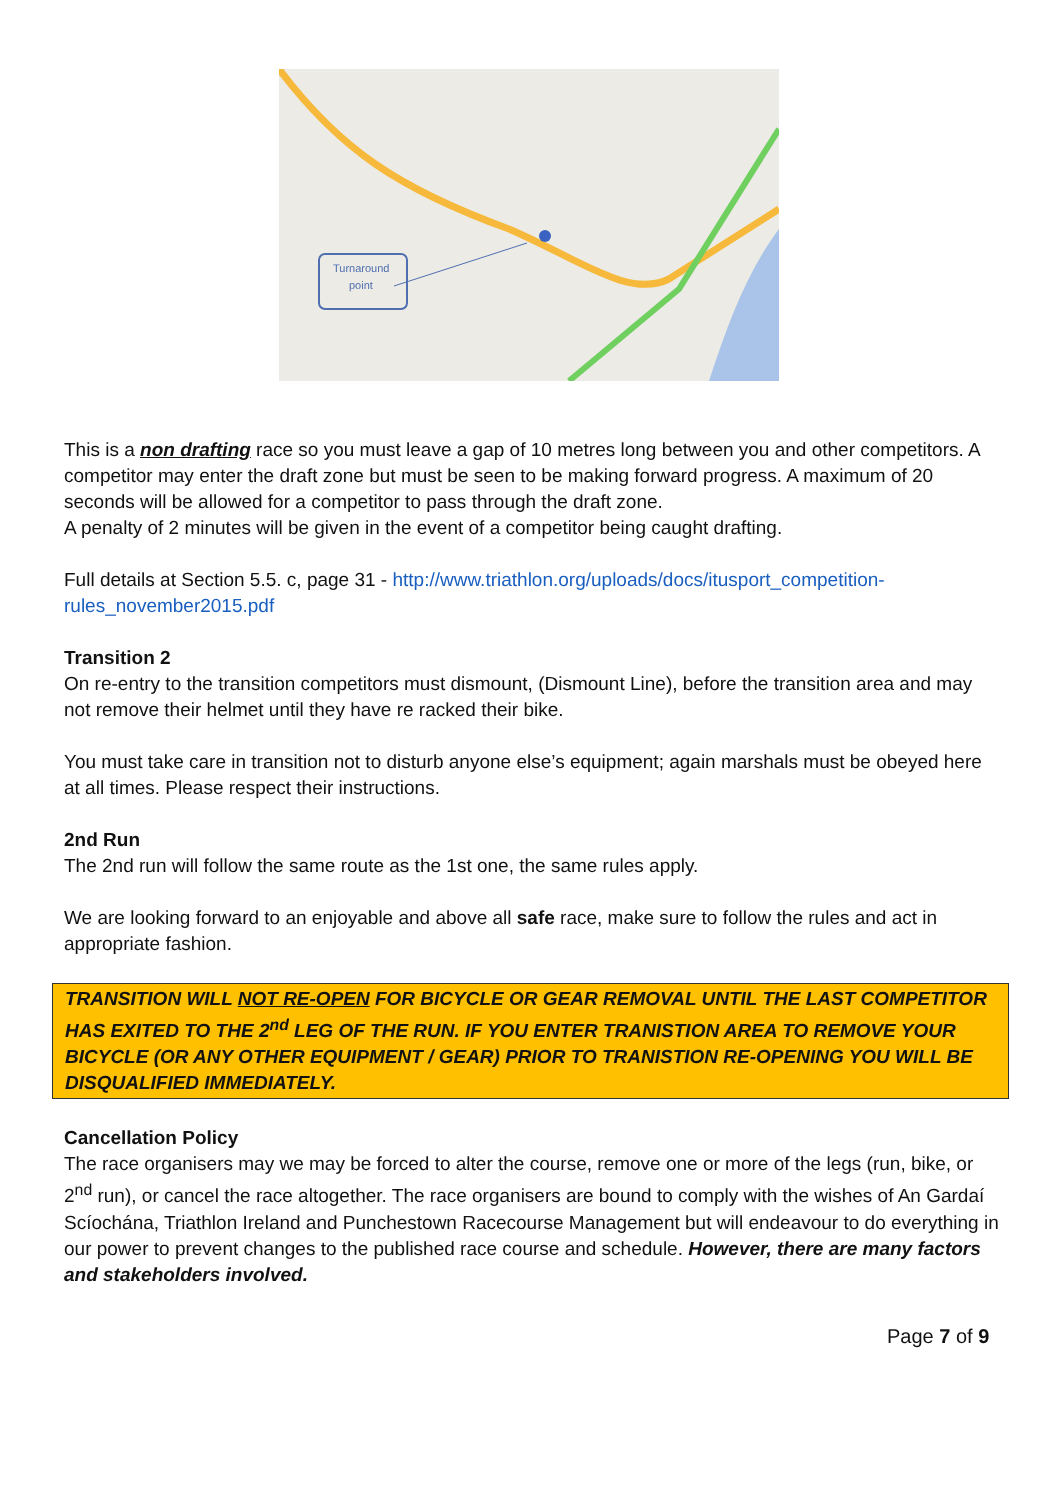Turnaround
point
This is a non drafting race so you must leave a gap of 10 metres long between you and other competitors. A competitor may enter the draft zone but must be seen to be making forward progress. A maximum of 20 seconds will be allowed for a competitor to pass through the draft zone.
A penalty of 2 minutes will be given in the event of a competitor being caught drafting.
Full details at Section 5.5. c, page 31 - http://www.triathlon.org/uploads/docs/itusport_competition-rules_november2015.pdf
Transition 2
On re-entry to the transition competitors must dismount, (Dismount Line), before the transition area and may not remove their helmet until they have re racked their bike.
You must take care in transition not to disturb anyone else’s equipment; again marshals must be obeyed here at all times. Please respect their instructions.
2nd Run
The 2nd run will follow the same route as the 1st one, the same rules apply.
We are looking forward to an enjoyable and above all safe race, make sure to follow the rules and act in appropriate fashion.
TRANSITION WILL NOT RE-OPEN FOR BICYCLE OR GEAR REMOVAL UNTIL THE LAST COMPETITOR HAS EXITED TO THE 2<sup>nd</sup> LEG OF THE RUN. IF YOU ENTER TRANISTION AREA TO REMOVE YOUR BICYCLE (OR ANY OTHER EQUIPMENT / GEAR) PRIOR TO TRANISTION RE-OPENING YOU WILL BE DISQUALIFIED IMMEDIATELY.
Cancellation Policy
The race organisers may we may be forced to alter the course, remove one or more of the legs (run, bike, or 2<sup>nd</sup> run), or cancel the race altogether. The race organisers are bound to comply with the wishes of An Gardaí Scíochána, Triathlon Ireland and Punchestown Racecourse Management but will endeavour to do everything in our power to prevent changes to the published race course and schedule. However, there are many factors and stakeholders involved.
Page 7 of 9